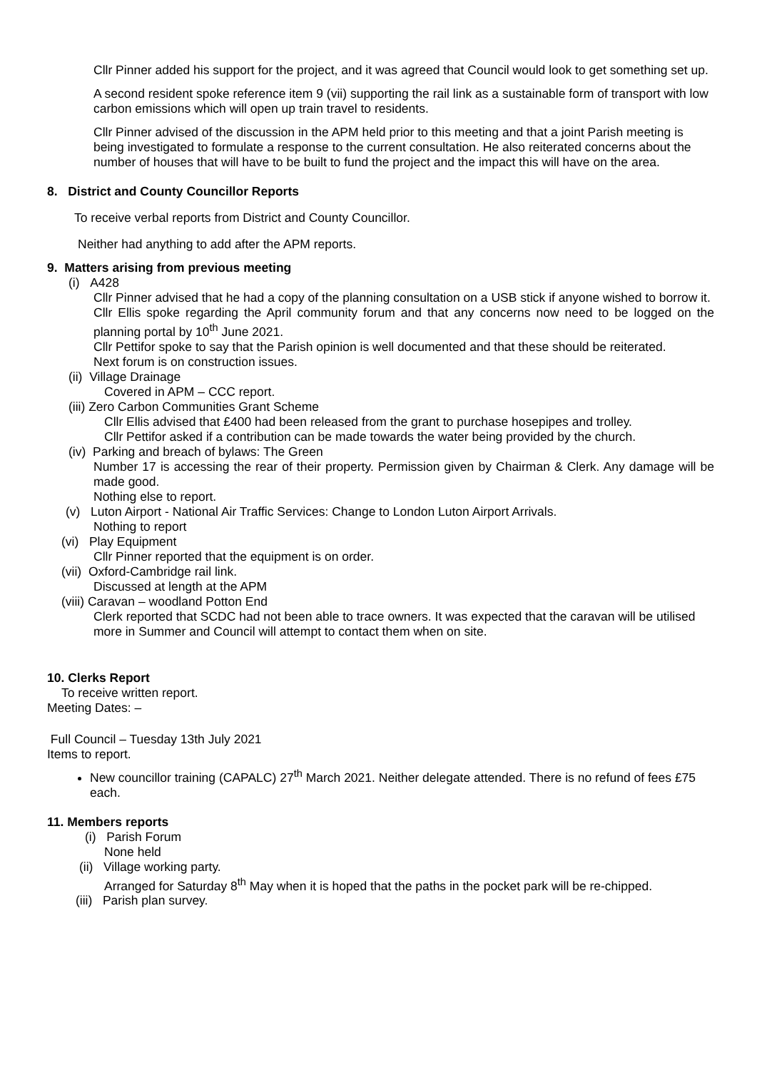Cllr Pinner added his support for the project, and it was agreed that Council would look to get something set up.
A second resident spoke reference item 9 (vii) supporting the rail link as a sustainable form of transport with low carbon emissions which will open up train travel to residents.
Cllr Pinner advised of the discussion in the APM held prior to this meeting and that a joint Parish meeting is being investigated to formulate a response to the current consultation. He also reiterated concerns about the number of houses that will have to be built to fund the project and the impact this will have on the area.
8. District and County Councillor Reports
To receive verbal reports from District and County Councillor.
Neither had anything to add after the APM reports.
9. Matters arising from previous meeting
(i) A428
Cllr Pinner advised that he had a copy of the planning consultation on a USB stick if anyone wished to borrow it.
Cllr Ellis spoke regarding the April community forum and that any concerns now need to be logged on the planning portal by 10<sup>th</sup> June 2021.
Cllr Pettifor spoke to say that the Parish opinion is well documented and that these should be reiterated.
Next forum is on construction issues.
(ii) Village Drainage
Covered in APM – CCC report.
(iii) Zero Carbon Communities Grant Scheme
Cllr Ellis advised that £400 had been released from the grant to purchase hosepipes and trolley.
Cllr Pettifor asked if a contribution can be made towards the water being provided by the church.
(iv) Parking and breach of bylaws: The Green
Number 17 is accessing the rear of their property. Permission given by Chairman & Clerk. Any damage will be made good.
Nothing else to report.
(v) Luton Airport - National Air Traffic Services: Change to London Luton Airport Arrivals.
Nothing to report
(vi) Play Equipment
Cllr Pinner reported that the equipment is on order.
(vii) Oxford-Cambridge rail link.
Discussed at length at the APM
(viii) Caravan – woodland Potton End
Clerk reported that SCDC had not been able to trace owners. It was expected that the caravan will be utilised more in Summer and Council will attempt to contact them when on site.
10. Clerks Report
To receive written report.
Meeting Dates: –
Full Council – Tuesday 13th July 2021
Items to report.
New councillor training (CAPALC) 27<sup>th</sup> March 2021. Neither delegate attended. There is no refund of fees £75 each.
11. Members reports
(i) Parish Forum
None held
(ii) Village working party.
Arranged for Saturday 8<sup>th</sup> May when it is hoped that the paths in the pocket park will be re-chipped.
(iii) Parish plan survey.